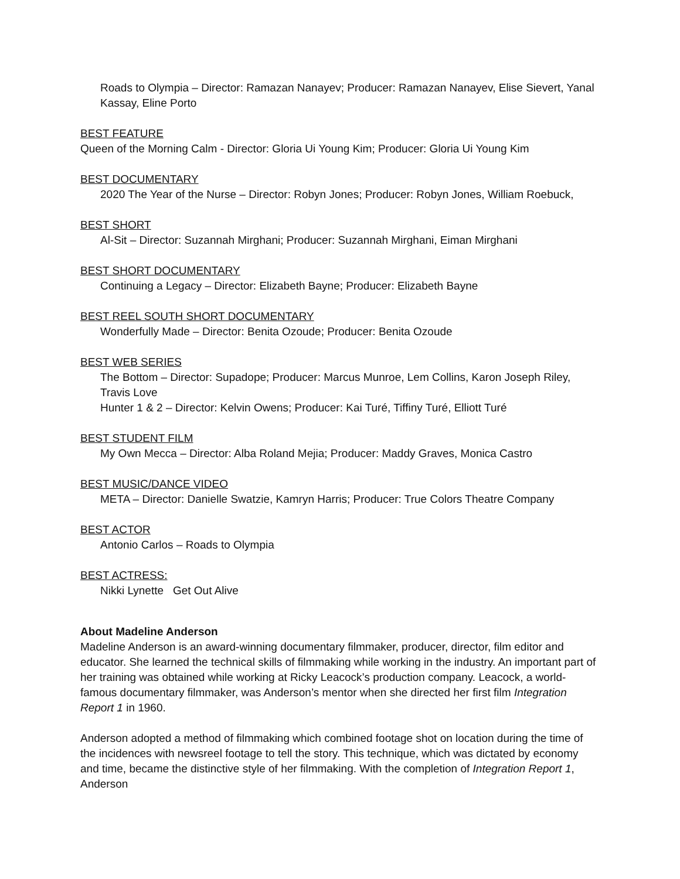Roads to Olympia – Director: Ramazan Nanayev; Producer: Ramazan Nanayev, Elise Sievert, Yanal Kassay, Eline Porto
BEST FEATURE
Queen of the Morning Calm - Director: Gloria Ui Young Kim; Producer: Gloria Ui Young Kim
BEST DOCUMENTARY
2020 The Year of the Nurse – Director: Robyn Jones; Producer: Robyn Jones, William Roebuck,
BEST SHORT
Al-Sit – Director: Suzannah Mirghani; Producer: Suzannah Mirghani, Eiman Mirghani
BEST SHORT DOCUMENTARY
Continuing a Legacy – Director: Elizabeth Bayne; Producer: Elizabeth Bayne
BEST REEL SOUTH SHORT DOCUMENTARY
Wonderfully Made – Director: Benita Ozoude; Producer: Benita Ozoude
BEST WEB SERIES
The Bottom – Director: Supadope; Producer: Marcus Munroe, Lem Collins, Karon Joseph Riley, Travis Love
Hunter 1 & 2 – Director: Kelvin Owens; Producer: Kai Turé, Tiffiny Turé, Elliott Turé
BEST STUDENT FILM
My Own Mecca – Director: Alba Roland Mejia; Producer: Maddy Graves, Monica Castro
BEST MUSIC/DANCE VIDEO
META – Director: Danielle Swatzie, Kamryn Harris; Producer: True Colors Theatre Company
BEST ACTOR
Antonio Carlos – Roads to Olympia
BEST ACTRESS:
Nikki Lynette Get Out Alive
About Madeline Anderson
Madeline Anderson is an award-winning documentary filmmaker, producer, director, film editor and educator. She learned the technical skills of filmmaking while working in the industry. An important part of her training was obtained while working at Ricky Leacock’s production company. Leacock, a world-famous documentary filmmaker, was Anderson’s mentor when she directed her first film Integration Report 1 in 1960.
Anderson adopted a method of filmmaking which combined footage shot on location during the time of the incidences with newsreel footage to tell the story. This technique, which was dictated by economy and time, became the distinctive style of her filmmaking. With the completion of Integration Report 1, Anderson